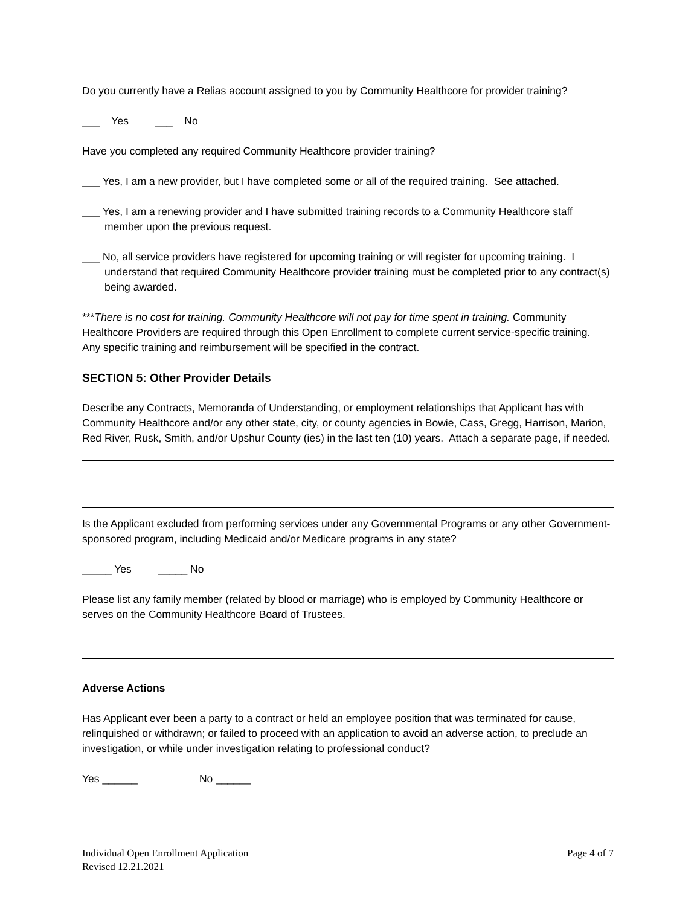Do you currently have a Relias account assigned to you by Community Healthcore for provider training?
___ Yes ___ No
Have you completed any required Community Healthcore provider training?
___ Yes, I am a new provider, but I have completed some or all of the required training. See attached.
___ Yes, I am a renewing provider and I have submitted training records to a Community Healthcore staff member upon the previous request.
___ No, all service providers have registered for upcoming training or will register for upcoming training. I understand that required Community Healthcore provider training must be completed prior to any contract(s) being awarded.
***There is no cost for training. Community Healthcore will not pay for time spent in training. Community Healthcore Providers are required through this Open Enrollment to complete current service-specific training. Any specific training and reimbursement will be specified in the contract.
SECTION 5: Other Provider Details
Describe any Contracts, Memoranda of Understanding, or employment relationships that Applicant has with Community Healthcore and/or any other state, city, or county agencies in Bowie, Cass, Gregg, Harrison, Marion, Red River, Rusk, Smith, and/or Upshur County (ies) in the last ten (10) years. Attach a separate page, if needed.
Is the Applicant excluded from performing services under any Governmental Programs or any other Government-sponsored program, including Medicaid and/or Medicare programs in any state?
_____ Yes _____ No
Please list any family member (related by blood or marriage) who is employed by Community Healthcore or serves on the Community Healthcore Board of Trustees.
Adverse Actions
Has Applicant ever been a party to a contract or held an employee position that was terminated for cause, relinquished or withdrawn; or failed to proceed with an application to avoid an adverse action, to preclude an investigation, or while under investigation relating to professional conduct?
Yes ______ No ______
Individual Open Enrollment Application
Revised 12.21.2021
Page 4 of 7